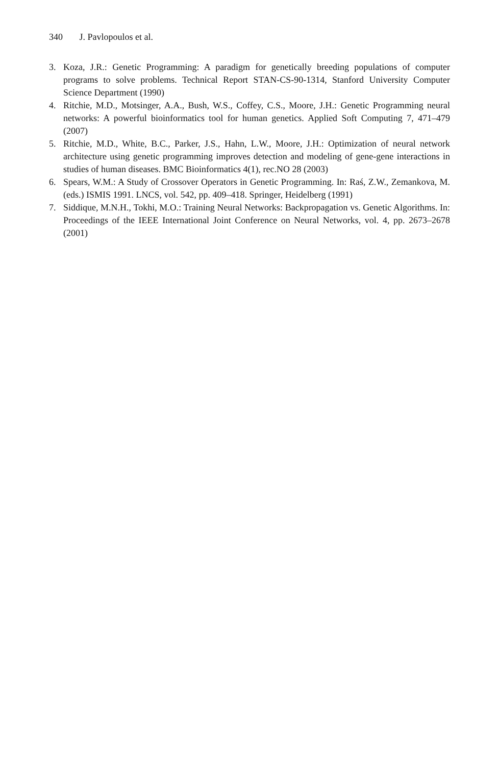340 J. Pavlopoulos et al.
3. Koza, J.R.: Genetic Programming: A paradigm for genetically breeding populations of computer programs to solve problems. Technical Report STAN-CS-90-1314, Stanford University Computer Science Department (1990)
4. Ritchie, M.D., Motsinger, A.A., Bush, W.S., Coffey, C.S., Moore, J.H.: Genetic Programming neural networks: A powerful bioinformatics tool for human genetics. Applied Soft Computing 7, 471–479 (2007)
5. Ritchie, M.D., White, B.C., Parker, J.S., Hahn, L.W., Moore, J.H.: Optimization of neural network architecture using genetic programming improves detection and modeling of gene-gene interactions in studies of human diseases. BMC Bioinformatics 4(1), rec.NO 28 (2003)
6. Spears, W.M.: A Study of Crossover Operators in Genetic Programming. In: Raś, Z.W., Zemankova, M. (eds.) ISMIS 1991. LNCS, vol. 542, pp. 409–418. Springer, Heidelberg (1991)
7. Siddique, M.N.H., Tokhi, M.O.: Training Neural Networks: Backpropagation vs. Genetic Algorithms. In: Proceedings of the IEEE International Joint Conference on Neural Networks, vol. 4, pp. 2673–2678 (2001)